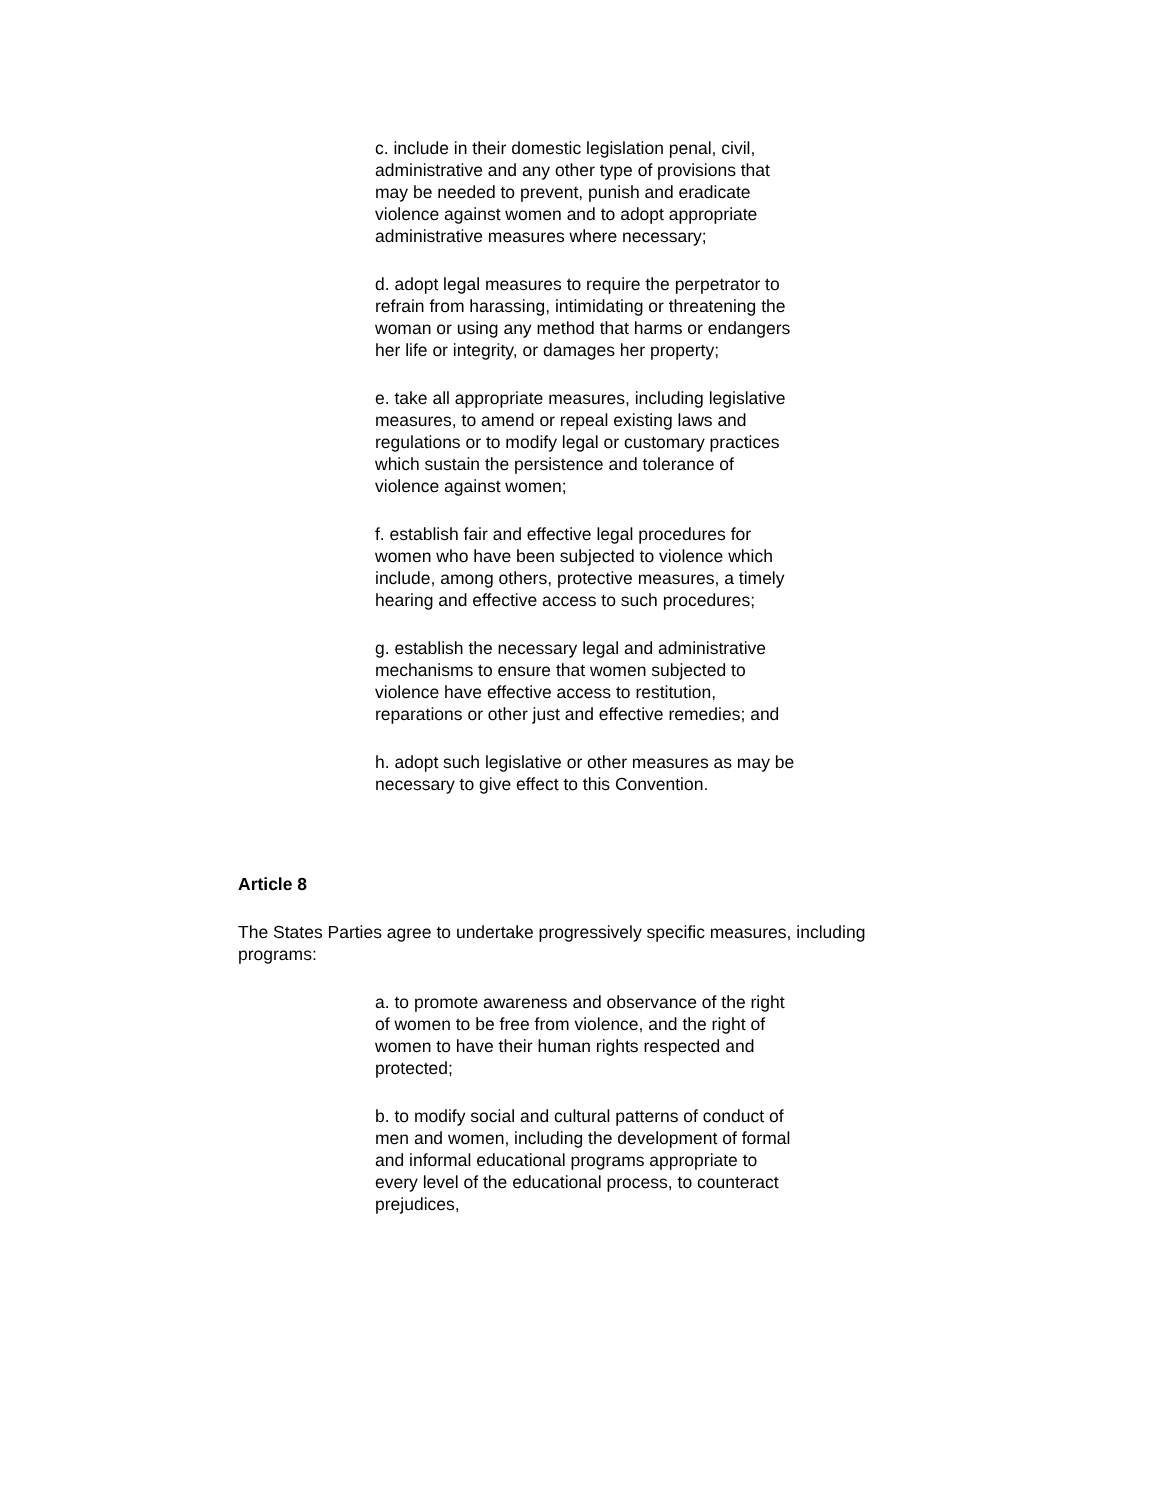c. include in their domestic legislation penal, civil, administrative and any other type of provisions that may be needed to prevent, punish and eradicate violence against women and to adopt appropriate administrative measures where necessary;
d. adopt legal measures to require the perpetrator to refrain from harassing, intimidating or threatening the woman or using any method that harms or endangers her life or integrity, or damages her property;
e. take all appropriate measures, including legislative measures, to amend or repeal existing laws and regulations or to modify legal or customary practices which sustain the persistence and tolerance of violence against women;
f. establish fair and effective legal procedures for women who have been subjected to violence which include, among others, protective measures, a timely hearing and effective access to such procedures;
g. establish the necessary legal and administrative mechanisms to ensure that women subjected to violence have effective access to restitution, reparations or other just and effective remedies; and
h. adopt such legislative or other measures as may be necessary to give effect to this Convention.
Article 8
The States Parties agree to undertake progressively specific measures, including programs:
a. to promote awareness and observance of the right of women to be free from violence, and the right of women to have their human rights respected and protected;
b. to modify social and cultural patterns of conduct of men and women, including the development of formal and informal educational programs appropriate to every level of the educational process, to counteract prejudices,